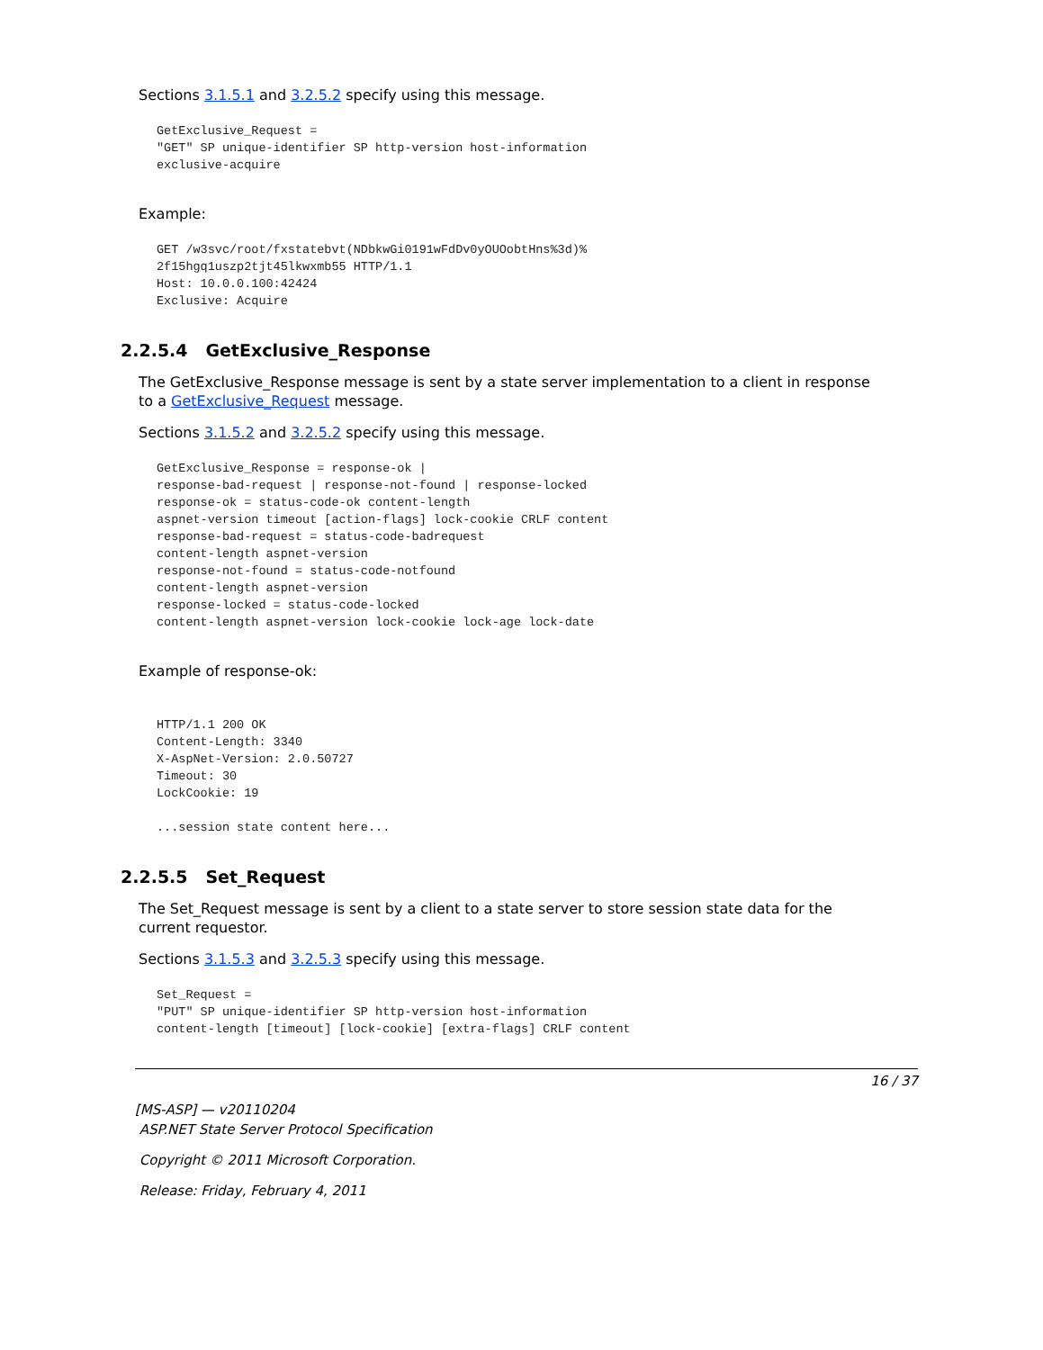Sections 3.1.5.1 and 3.2.5.2 specify using this message.
GetExclusive_Request =
"GET" SP unique-identifier SP http-version host-information
exclusive-acquire
Example:
GET /w3svc/root/fxstatebvt(NDbkwGi0191wFdDv0yOUOobtHns%3d)%
2f15hgq1uszp2tjt45lkwxmb55 HTTP/1.1
Host: 10.0.0.100:42424
Exclusive: Acquire
2.2.5.4 GetExclusive_Response
The GetExclusive_Response message is sent by a state server implementation to a client in response to a GetExclusive_Request message.
Sections 3.1.5.2 and 3.2.5.2 specify using this message.
GetExclusive_Response = response-ok |
response-bad-request | response-not-found | response-locked
response-ok = status-code-ok content-length
aspnet-version timeout [action-flags] lock-cookie CRLF content
response-bad-request = status-code-badrequest
content-length aspnet-version
response-not-found = status-code-notfound
content-length aspnet-version
response-locked = status-code-locked
content-length aspnet-version lock-cookie lock-age lock-date
Example of response-ok:
HTTP/1.1 200 OK
Content-Length: 3340
X-AspNet-Version: 2.0.50727
Timeout: 30
LockCookie: 19

...session state content here...
2.2.5.5 Set_Request
The Set_Request message is sent by a client to a state server to store session state data for the current requestor.
Sections 3.1.5.3 and 3.2.5.3 specify using this message.
Set_Request =
"PUT" SP unique-identifier SP http-version host-information
content-length [timeout] [lock-cookie] [extra-flags] CRLF content
16 / 37
[MS-ASP] — v20110204
ASP.NET State Server Protocol Specification
Copyright © 2011 Microsoft Corporation.
Release: Friday, February 4, 2011